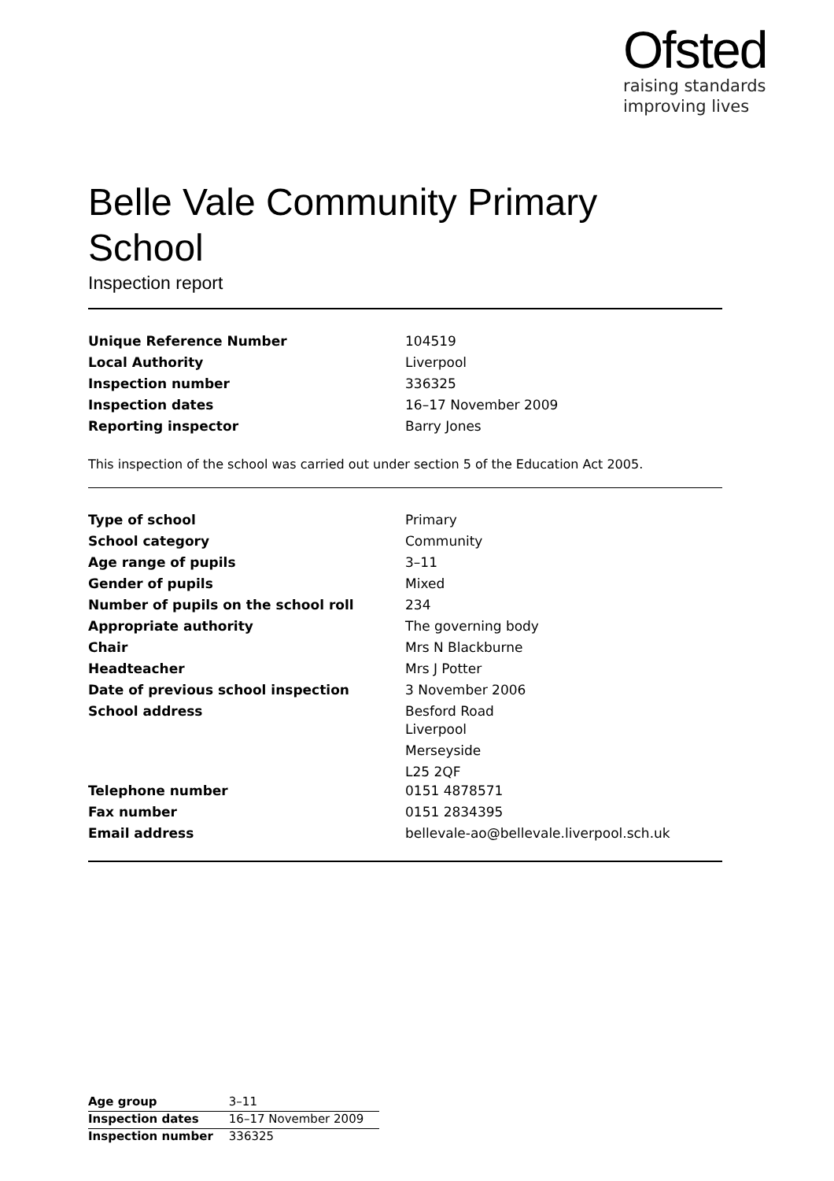Ofsted
raising standards
improving lives
Belle Vale Community Primary School
Inspection report
| Unique Reference Number | 104519 |
| Local Authority | Liverpool |
| Inspection number | 336325 |
| Inspection dates | 16–17 November 2009 |
| Reporting inspector | Barry Jones |
This inspection of the school was carried out under section 5 of the Education Act 2005.
| Type of school | Primary |
| School category | Community |
| Age range of pupils | 3–11 |
| Gender of pupils | Mixed |
| Number of pupils on the school roll | 234 |
| Appropriate authority | The governing body |
| Chair | Mrs N Blackburne |
| Headteacher | Mrs J Potter |
| Date of previous school inspection | 3 November 2006 |
| School address | Besford Road Liverpool Merseyside L25 2QF |
| Telephone number | 0151 4878571 |
| Fax number | 0151 2834395 |
| Email address | bellevale-ao@bellevale.liverpool.sch.uk |
| Age group | 3–11 |
| Inspection dates | 16–17 November 2009 |
| Inspection number | 336325 |